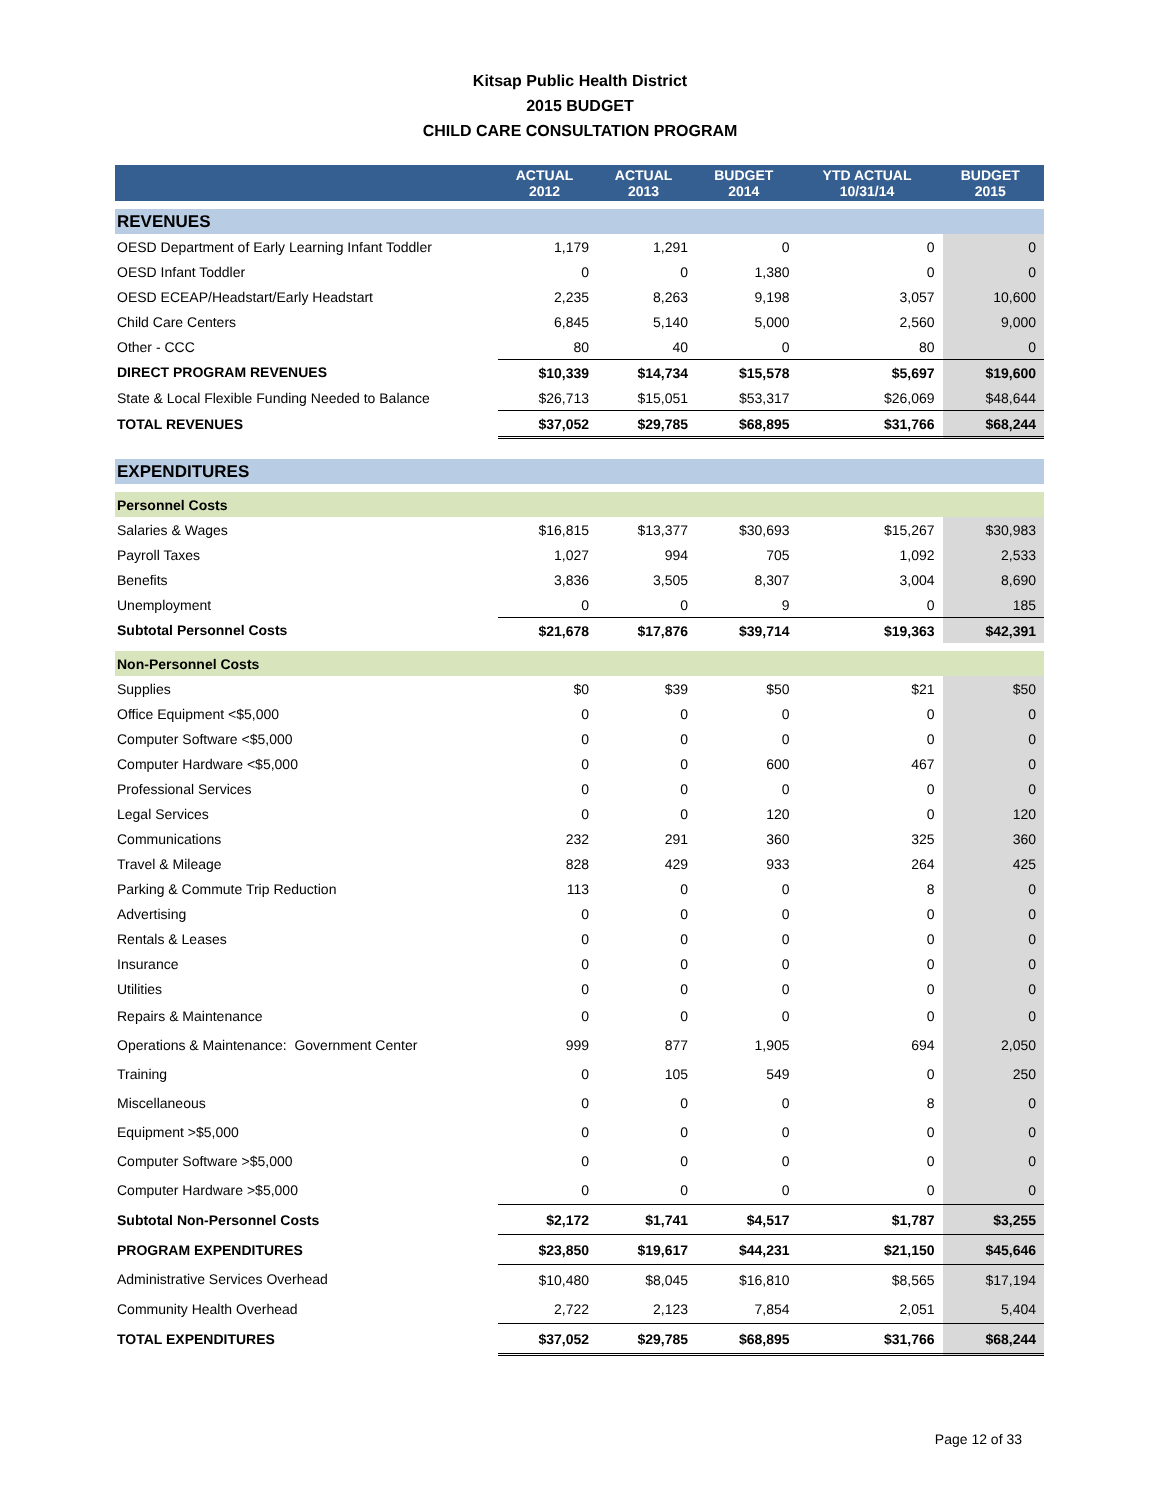Kitsap Public Health District
2015 BUDGET
CHILD CARE CONSULTATION PROGRAM
| | ACTUAL 2012 | ACTUAL 2013 | BUDGET 2014 | YTD ACTUAL 10/31/14 | BUDGET 2015 |
| --- | --- | --- | --- | --- | --- |
| REVENUES | | | | | |
| OESD Department of Early Learning Infant Toddler | 1,179 | 1,291 | 0 | 0 | 0 |
| OESD Infant Toddler | 0 | 0 | 1,380 | 0 | 0 |
| OESD ECEAP/Headstart/Early Headstart | 2,235 | 8,263 | 9,198 | 3,057 | 10,600 |
| Child Care Centers | 6,845 | 5,140 | 5,000 | 2,560 | 9,000 |
| Other - CCC | 80 | 40 | 0 | 80 | 0 |
| DIRECT PROGRAM REVENUES | $10,339 | $14,734 | $15,578 | $5,697 | $19,600 |
| State & Local Flexible Funding Needed to Balance | $26,713 | $15,051 | $53,317 | $26,069 | $48,644 |
| TOTAL REVENUES | $37,052 | $29,785 | $68,895 | $31,766 | $68,244 |
| EXPENDITURES | | | | | |
| Personnel Costs | | | | | |
| Salaries & Wages | $16,815 | $13,377 | $30,693 | $15,267 | $30,983 |
| Payroll Taxes | 1,027 | 994 | 705 | 1,092 | 2,533 |
| Benefits | 3,836 | 3,505 | 8,307 | 3,004 | 8,690 |
| Unemployment | 0 | 0 | 9 | 0 | 185 |
| Subtotal Personnel Costs | $21,678 | $17,876 | $39,714 | $19,363 | $42,391 |
| Non-Personnel Costs | | | | | |
| Supplies | $0 | $39 | $50 | $21 | $50 |
| Office Equipment <$5,000 | 0 | 0 | 0 | 0 | 0 |
| Computer Software <$5,000 | 0 | 0 | 0 | 0 | 0 |
| Computer Hardware <$5,000 | 0 | 0 | 600 | 467 | 0 |
| Professional Services | 0 | 0 | 0 | 0 | 0 |
| Legal Services | 0 | 0 | 120 | 0 | 120 |
| Communications | 232 | 291 | 360 | 325 | 360 |
| Travel & Mileage | 828 | 429 | 933 | 264 | 425 |
| Parking & Commute Trip Reduction | 113 | 0 | 0 | 8 | 0 |
| Advertising | 0 | 0 | 0 | 0 | 0 |
| Rentals & Leases | 0 | 0 | 0 | 0 | 0 |
| Insurance | 0 | 0 | 0 | 0 | 0 |
| Utilities | 0 | 0 | 0 | 0 | 0 |
| Repairs & Maintenance | 0 | 0 | 0 | 0 | 0 |
| Operations & Maintenance: Government Center | 999 | 877 | 1,905 | 694 | 2,050 |
| Training | 0 | 105 | 549 | 0 | 250 |
| Miscellaneous | 0 | 0 | 0 | 8 | 0 |
| Equipment >$5,000 | 0 | 0 | 0 | 0 | 0 |
| Computer Software >$5,000 | 0 | 0 | 0 | 0 | 0 |
| Computer Hardware >$5,000 | 0 | 0 | 0 | 0 | 0 |
| Subtotal Non-Personnel Costs | $2,172 | $1,741 | $4,517 | $1,787 | $3,255 |
| PROGRAM EXPENDITURES | $23,850 | $19,617 | $44,231 | $21,150 | $45,646 |
| Administrative Services Overhead | $10,480 | $8,045 | $16,810 | $8,565 | $17,194 |
| Community Health Overhead | 2,722 | 2,123 | 7,854 | 2,051 | 5,404 |
| TOTAL EXPENDITURES | $37,052 | $29,785 | $68,895 | $31,766 | $68,244 |
Page 12 of 33